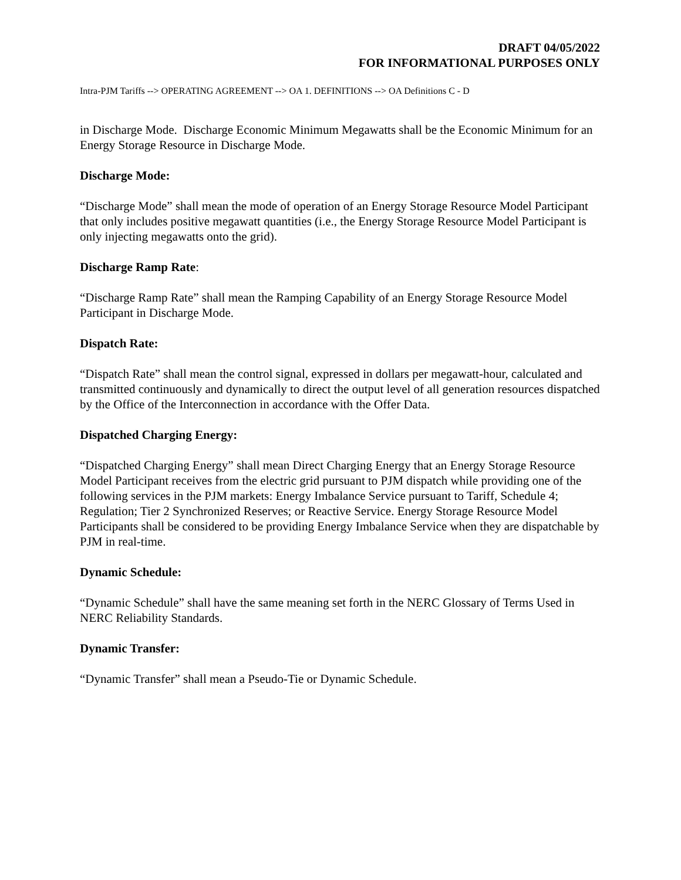DRAFT 04/05/2022
FOR INFORMATIONAL PURPOSES ONLY
Intra-PJM Tariffs --> OPERATING AGREEMENT --> OA 1. DEFINITIONS --> OA Definitions C - D
in Discharge Mode. Discharge Economic Minimum Megawatts shall be the Economic Minimum for an Energy Storage Resource in Discharge Mode.
Discharge Mode:
“Discharge Mode” shall mean the mode of operation of an Energy Storage Resource Model Participant that only includes positive megawatt quantities (i.e., the Energy Storage Resource Model Participant is only injecting megawatts onto the grid).
Discharge Ramp Rate:
“Discharge Ramp Rate” shall mean the Ramping Capability of an Energy Storage Resource Model Participant in Discharge Mode.
Dispatch Rate:
“Dispatch Rate” shall mean the control signal, expressed in dollars per megawatt-hour, calculated and transmitted continuously and dynamically to direct the output level of all generation resources dispatched by the Office of the Interconnection in accordance with the Offer Data.
Dispatched Charging Energy:
“Dispatched Charging Energy” shall mean Direct Charging Energy that an Energy Storage Resource Model Participant receives from the electric grid pursuant to PJM dispatch while providing one of the following services in the PJM markets: Energy Imbalance Service pursuant to Tariff, Schedule 4; Regulation; Tier 2 Synchronized Reserves; or Reactive Service. Energy Storage Resource Model Participants shall be considered to be providing Energy Imbalance Service when they are dispatchable by PJM in real-time.
Dynamic Schedule:
“Dynamic Schedule” shall have the same meaning set forth in the NERC Glossary of Terms Used in NERC Reliability Standards.
Dynamic Transfer:
“Dynamic Transfer” shall mean a Pseudo-Tie or Dynamic Schedule.